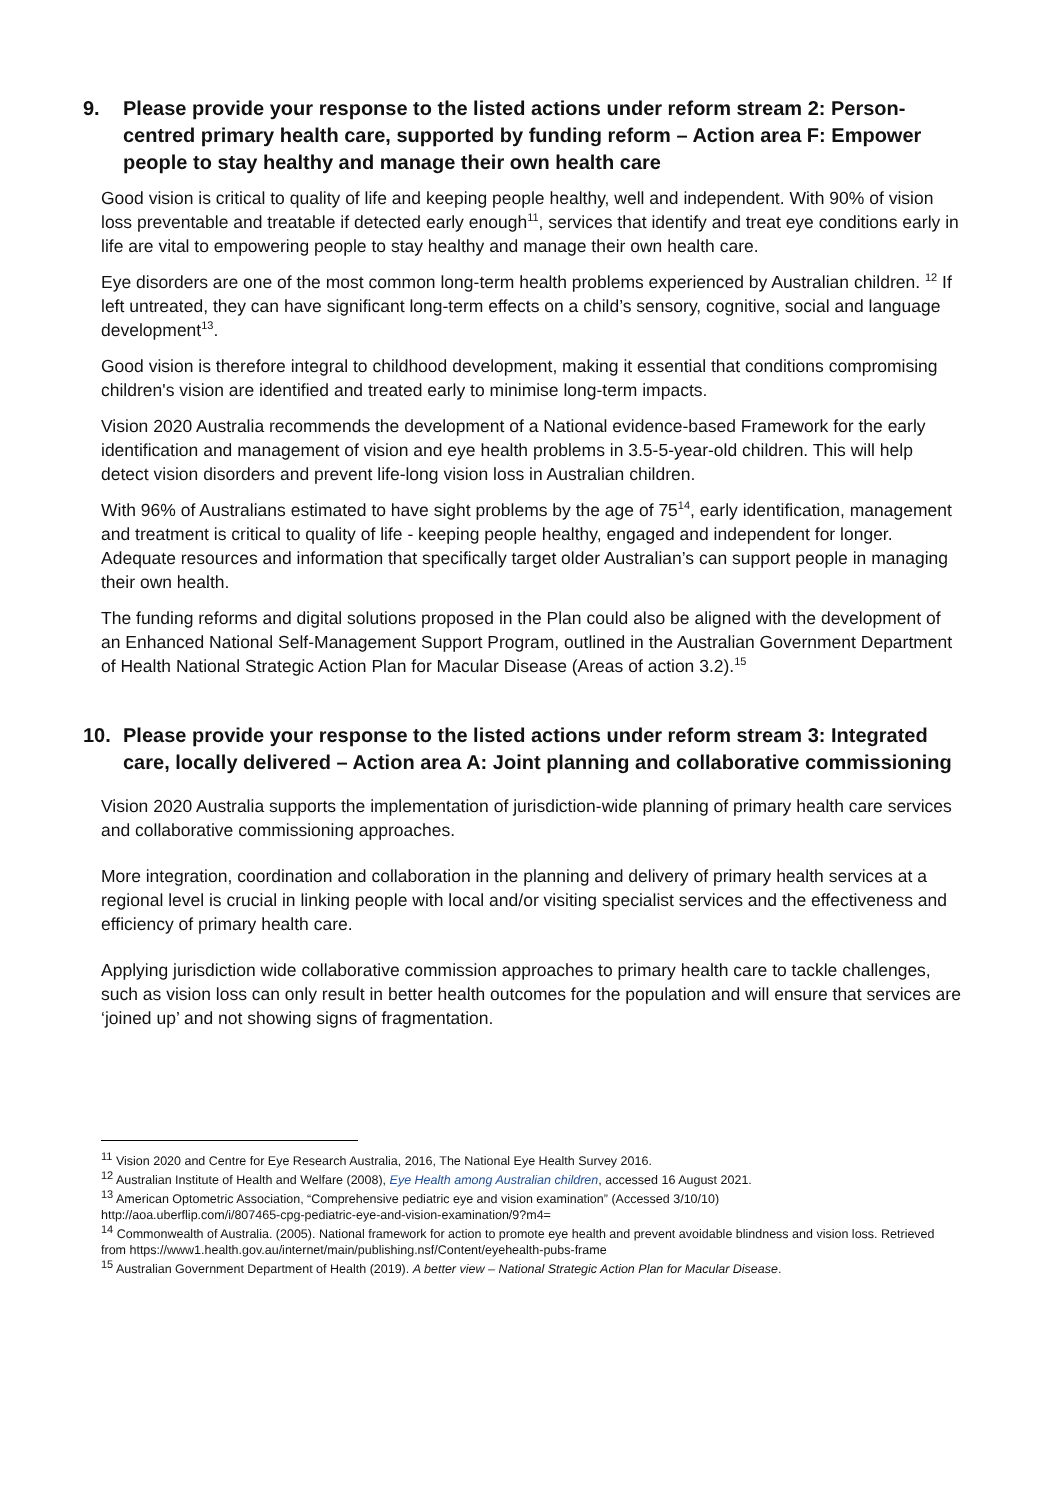9. Please provide your response to the listed actions under reform stream 2: Person-centred primary health care, supported by funding reform – Action area F: Empower people to stay healthy and manage their own health care
Good vision is critical to quality of life and keeping people healthy, well and independent. With 90% of vision loss preventable and treatable if detected early enough<sup>11</sup>, services that identify and treat eye conditions early in life are vital to empowering people to stay healthy and manage their own health care.
Eye disorders are one of the most common long-term health problems experienced by Australian children. <sup>12</sup> If left untreated, they can have significant long-term effects on a child’s sensory, cognitive, social and language development<sup>13</sup>.
Good vision is therefore integral to childhood development, making it essential that conditions compromising children's vision are identified and treated early to minimise long-term impacts.
Vision 2020 Australia recommends the development of a National evidence-based Framework for the early identification and management of vision and eye health problems in 3.5-5-year-old children. This will help detect vision disorders and prevent life-long vision loss in Australian children.
With 96% of Australians estimated to have sight problems by the age of 75<sup>14</sup>, early identification, management and treatment is critical to quality of life - keeping people healthy, engaged and independent for longer. Adequate resources and information that specifically target older Australian’s can support people in managing their own health.
The funding reforms and digital solutions proposed in the Plan could also be aligned with the development of an Enhanced National Self-Management Support Program, outlined in the Australian Government Department of Health National Strategic Action Plan for Macular Disease (Areas of action 3.2).<sup>15</sup>
10. Please provide your response to the listed actions under reform stream 3: Integrated care, locally delivered – Action area A: Joint planning and collaborative commissioning
Vision 2020 Australia supports the implementation of jurisdiction-wide planning of primary health care services and collaborative commissioning approaches.
More integration, coordination and collaboration in the planning and delivery of primary health services at a regional level is crucial in linking people with local and/or visiting specialist services and the effectiveness and efficiency of primary health care.
Applying jurisdiction wide collaborative commission approaches to primary health care to tackle challenges, such as vision loss can only result in better health outcomes for the population and will ensure that services are ‘joined up’ and not showing signs of fragmentation.
<sup>11</sup> Vision 2020 and Centre for Eye Research Australia, 2016, The National Eye Health Survey 2016.
<sup>12</sup> Australian Institute of Health and Welfare (2008), Eye Health among Australian children, accessed 16 August 2021.
<sup>13</sup> American Optometric Association, “Comprehensive pediatric eye and vision examination” (Accessed 3/10/10)
http://aoa.uberflip.com/i/807465-cpg-pediatric-eye-and-vision-examination/9?m4=
<sup>14</sup> Commonwealth of Australia. (2005). National framework for action to promote eye health and prevent avoidable blindness and vision loss. Retrieved from https://www1.health.gov.au/internet/main/publishing.nsf/Content/eyehealth-pubs-frame
<sup>15</sup> Australian Government Department of Health (2019). A better view – National Strategic Action Plan for Macular Disease.